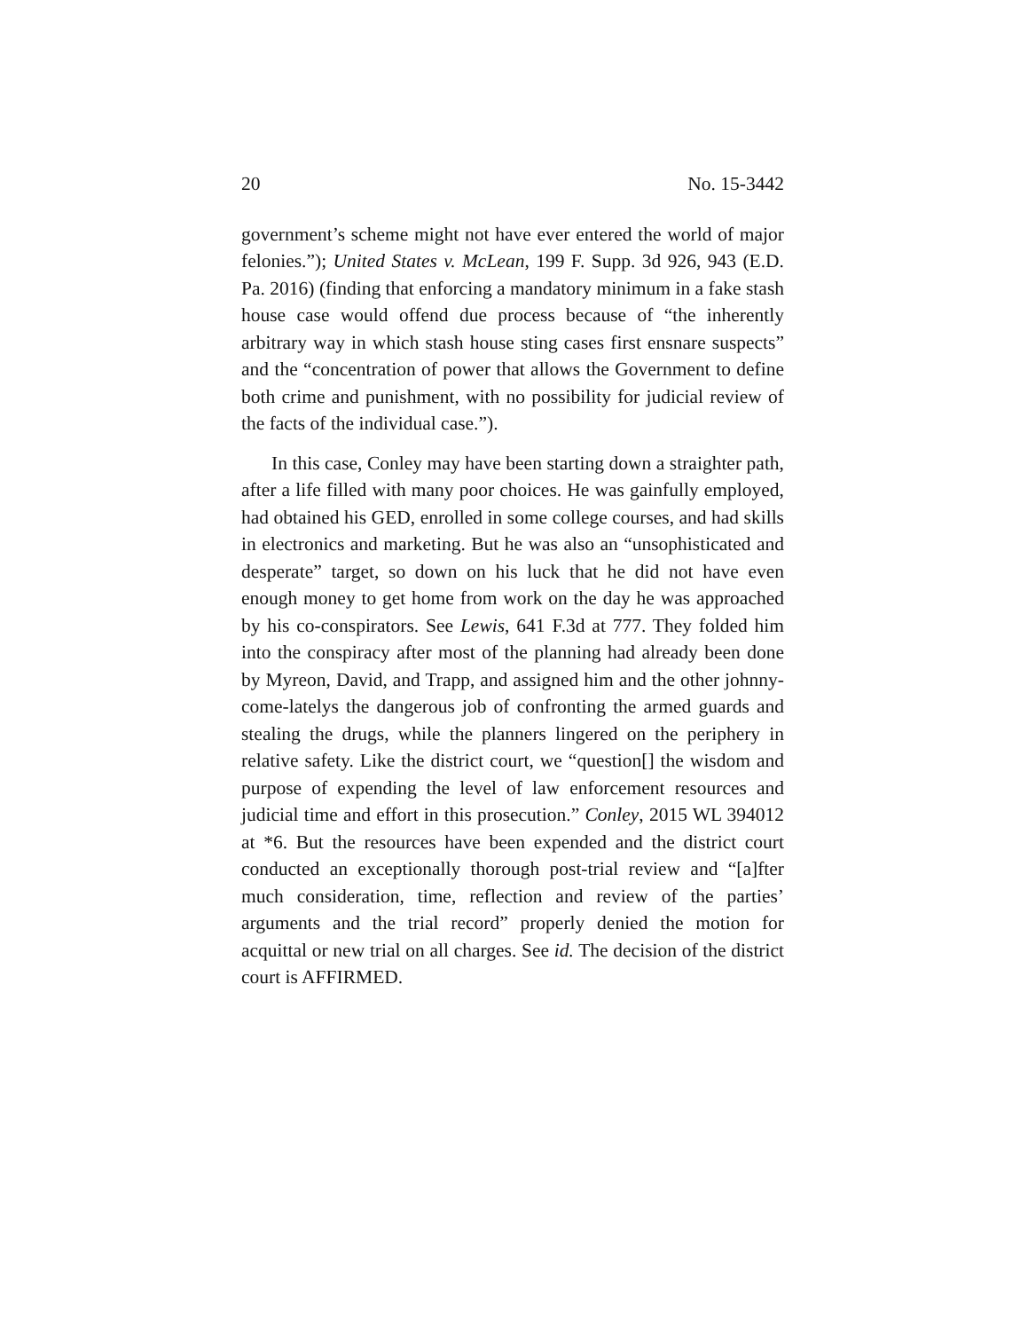20 No. 15-3442
government’s scheme might not have ever entered the world of major felonies.”); United States v. McLean, 199 F. Supp. 3d 926, 943 (E.D. Pa. 2016) (finding that enforcing a mandatory minimum in a fake stash house case would offend due pro­cess because of “the inherently arbitrary way in which stash house sting cases first ensnare suspects” and the “concentra­tion of power that allows the Government to define both crime and punishment, with no possibility for judicial re­view of the facts of the individual case.”).
In this case, Conley may have been starting down a straighter path, after a life filled with many poor choices. He was gainfully employed, had obtained his GED, enrolled in some college courses, and had skills in electronics and mar­keting. But he was also an “unsophisticated and desperate” target, so down on his luck that he did not have even enough money to get home from work on the day he was approached by his co-conspirators. See Lewis, 641 F.3d at 777. They folded him into the conspiracy after most of the plan­ning had already been done by Myreon, David, and Trapp, and assigned him and the other johnny-come-latelys the dangerous job of confronting the armed guards and stealing the drugs, while the planners lingered on the periphery in relative safety. Like the district court, we “question[] the wisdom and purpose of expending the level of law enforce­ment resources and judicial time and effort in this prosecu­tion.” Conley, 2015 WL 394012 at *6. But the resources have been expended and the district court conducted an excep­tionally thorough post-trial review and “[a]fter much con­sideration, time, reflection and review of the parties’ argu­ments and the trial record” properly denied the motion for acquittal or new trial on all charges. See id. The decision of the district court is AFFIRMED.